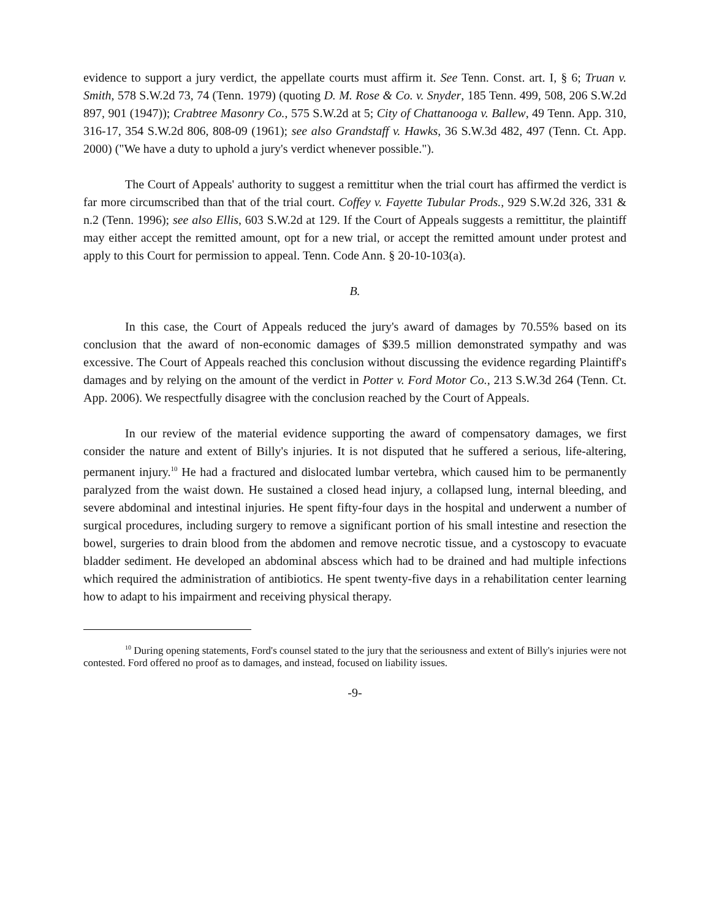evidence to support a jury verdict, the appellate courts must affirm it. See Tenn. Const. art. I, § 6; Truan v. Smith, 578 S.W.2d 73, 74 (Tenn. 1979) (quoting D. M. Rose & Co. v. Snyder, 185 Tenn. 499, 508, 206 S.W.2d 897, 901 (1947)); Crabtree Masonry Co., 575 S.W.2d at 5; City of Chattanooga v. Ballew, 49 Tenn. App. 310, 316-17, 354 S.W.2d 806, 808-09 (1961); see also Grandstaff v. Hawks, 36 S.W.3d 482, 497 (Tenn. Ct. App. 2000) ("We have a duty to uphold a jury's verdict whenever possible.").
The Court of Appeals' authority to suggest a remittitur when the trial court has affirmed the verdict is far more circumscribed than that of the trial court. Coffey v. Fayette Tubular Prods., 929 S.W.2d 326, 331 & n.2 (Tenn. 1996); see also Ellis, 603 S.W.2d at 129. If the Court of Appeals suggests a remittitur, the plaintiff may either accept the remitted amount, opt for a new trial, or accept the remitted amount under protest and apply to this Court for permission to appeal. Tenn. Code Ann. § 20-10-103(a).
B.
In this case, the Court of Appeals reduced the jury's award of damages by 70.55% based on its conclusion that the award of non-economic damages of $39.5 million demonstrated sympathy and was excessive. The Court of Appeals reached this conclusion without discussing the evidence regarding Plaintiff's damages and by relying on the amount of the verdict in Potter v. Ford Motor Co., 213 S.W.3d 264 (Tenn. Ct. App. 2006). We respectfully disagree with the conclusion reached by the Court of Appeals.
In our review of the material evidence supporting the award of compensatory damages, we first consider the nature and extent of Billy's injuries. It is not disputed that he suffered a serious, life-altering, permanent injury.<sup>10</sup> He had a fractured and dislocated lumbar vertebra, which caused him to be permanently paralyzed from the waist down. He sustained a closed head injury, a collapsed lung, internal bleeding, and severe abdominal and intestinal injuries. He spent fifty-four days in the hospital and underwent a number of surgical procedures, including surgery to remove a significant portion of his small intestine and resection the bowel, surgeries to drain blood from the abdomen and remove necrotic tissue, and a cystoscopy to evacuate bladder sediment. He developed an abdominal abscess which had to be drained and had multiple infections which required the administration of antibiotics. He spent twenty-five days in a rehabilitation center learning how to adapt to his impairment and receiving physical therapy.
<sup>10</sup> During opening statements, Ford's counsel stated to the jury that the seriousness and extent of Billy's injuries were not contested. Ford offered no proof as to damages, and instead, focused on liability issues.
-9-